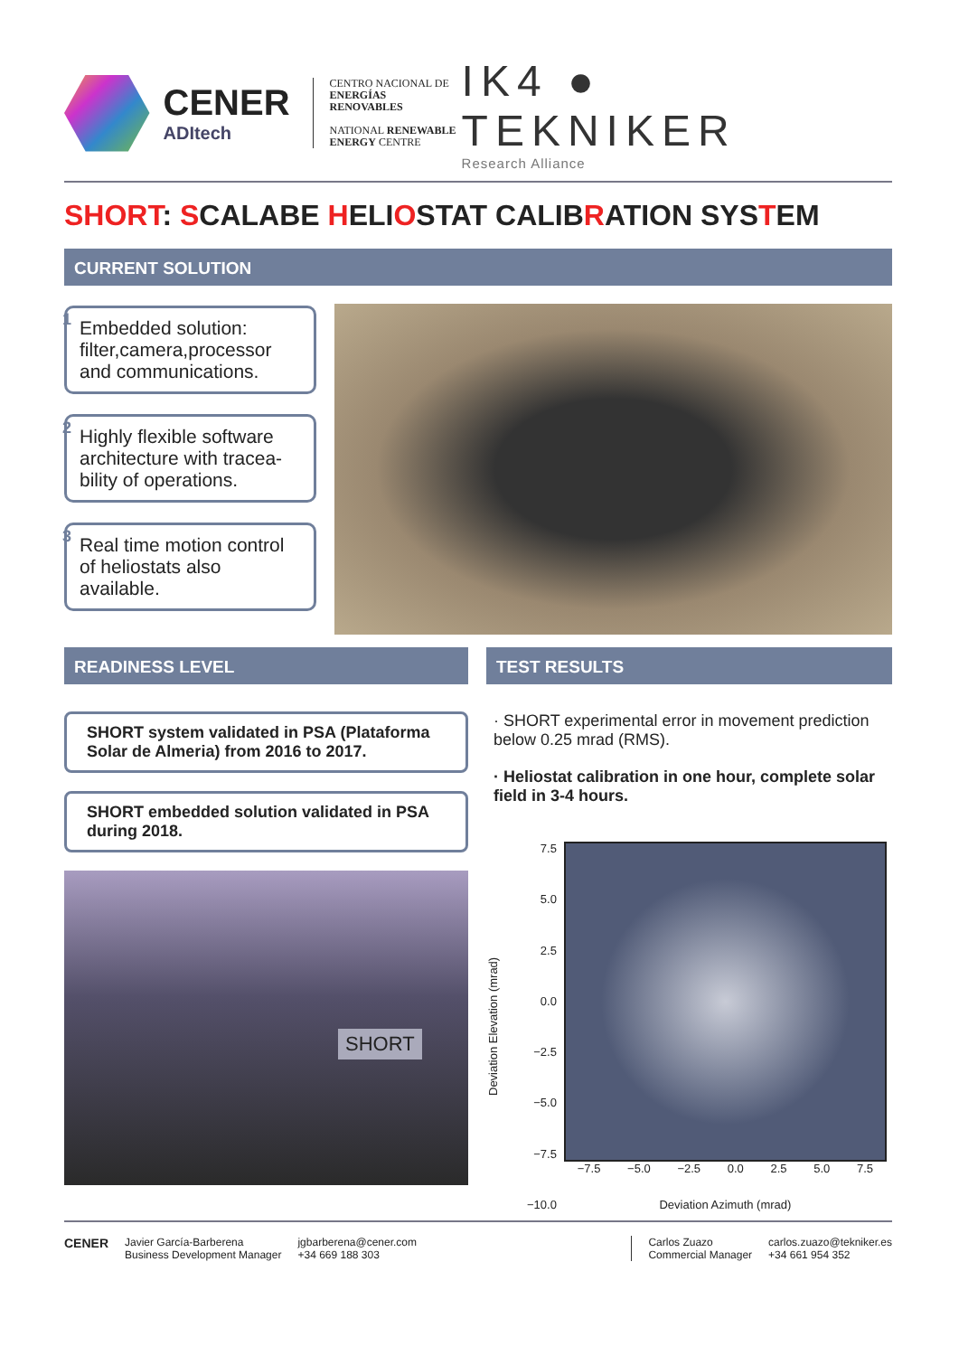CENER
ADItech
CENTRO NACIONAL DE
ENERGÍAS RENOVABLES
NATIONAL RENEWABLE
ENERGY CENTRE
IK4 ● TEKNIKER
Research Alliance
SHORT: SCALABE HELIOSTAT CALIBRATION SYSTEM
CURRENT SOLUTION
1 Embedded solution: filter,camera,processor and communications.
2 Highly flexible software architecture with tracea-bility of operations.
3 Real time motion control of heliostats also available.
READINESS LEVEL
SHORT system validated in PSA (Plataforma Solar de Almeria) from 2016 to 2017.
SHORT embedded solution validated in PSA during 2018.
SHORT
TEST RESULTS
· SHORT experimental error in movement prediction below 0.25 mrad (RMS).
· Heliostat calibration in one hour, complete solar field in 3-4 hours.
Deviation Elevation (mrad)
7.5
5.0
2.5
0.0
−2.5
−5.0
−7.5
−10.0
−7.5 −5.0 −2.5 0.0 2.5 5.0 7.5
Deviation Azimuth (mrad)
CENER
Javier García-Barberena
Business Development Manager
jgbarberena@cener.com
+34 669 188 303
Carlos Zuazo
Commercial Manager
carlos.zuazo@tekniker.es
+34 661 954 352